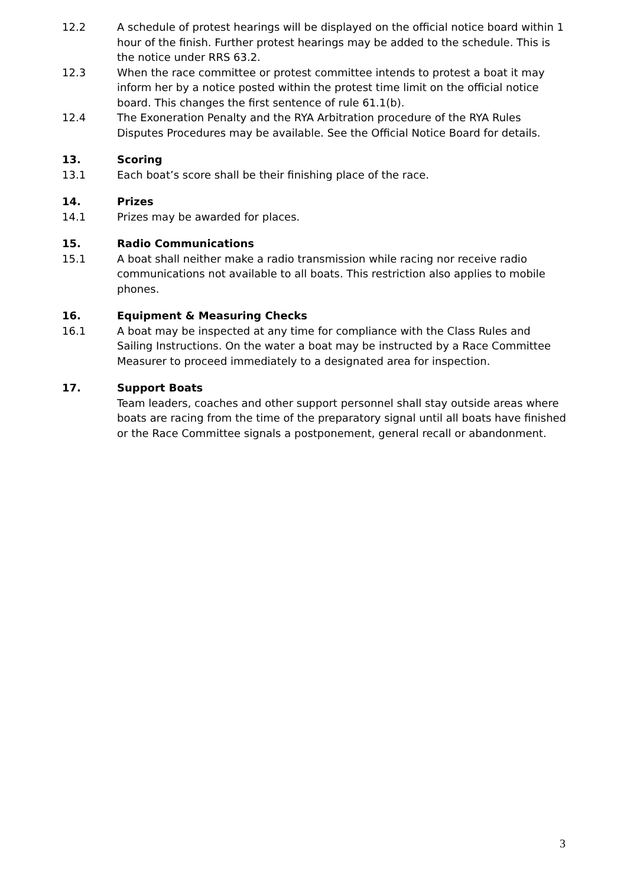12.2 A schedule of protest hearings will be displayed on the official notice board within 1 hour of the finish. Further protest hearings may be added to the schedule. This is the notice under RRS 63.2.
12.3 When the race committee or protest committee intends to protest a boat it may inform her by a notice posted within the protest time limit on the official notice board. This changes the first sentence of rule 61.1(b).
12.4 The Exoneration Penalty and the RYA Arbitration procedure of the RYA Rules Disputes Procedures may be available. See the Official Notice Board for details.
13. Scoring
13.1 Each boat’s score shall be their finishing place of the race.
14. Prizes
14.1 Prizes may be awarded for places.
15. Radio Communications
15.1 A boat shall neither make a radio transmission while racing nor receive radio communications not available to all boats. This restriction also applies to mobile phones.
16. Equipment & Measuring Checks
16.1 A boat may be inspected at any time for compliance with the Class Rules and Sailing Instructions. On the water a boat may be instructed by a Race Committee Measurer to proceed immediately to a designated area for inspection.
17. Support Boats
Team leaders, coaches and other support personnel shall stay outside areas where boats are racing from the time of the preparatory signal until all boats have finished or the Race Committee signals a postponement, general recall or abandonment.
3